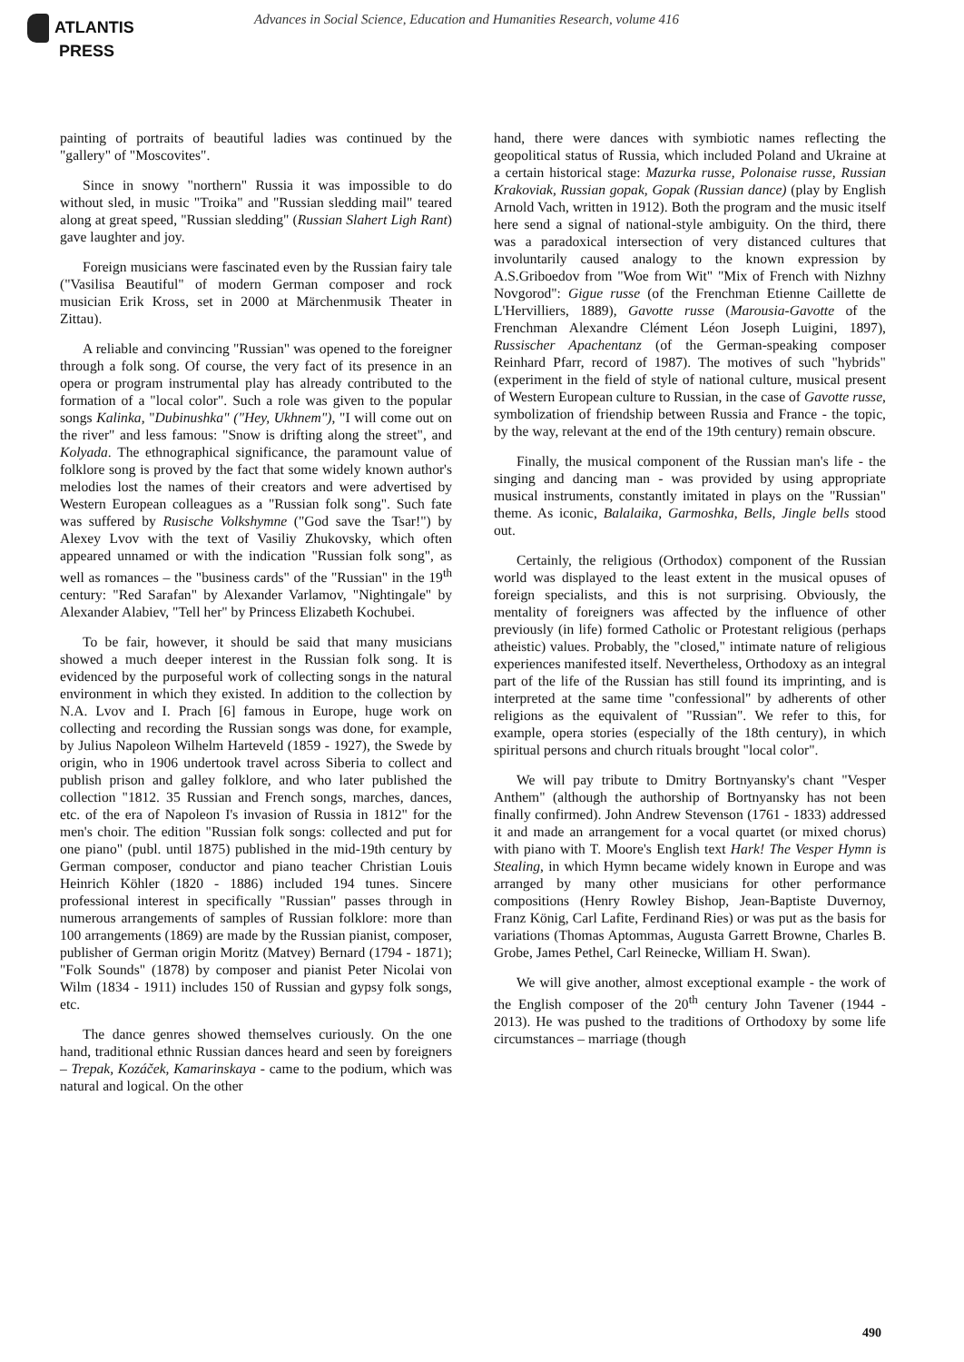ATLANTIS
PRESS
Advances in Social Science, Education and Humanities Research, volume 416
painting of portraits of beautiful ladies was continued by the "gallery" of "Moscovites".
Since in snowy "northern" Russia it was impossible to do without sled, in music "Troika" and "Russian sledding mail" teared along at great speed, "Russian sledding" (Russian Slahert Ligh Rant) gave laughter and joy.
Foreign musicians were fascinated even by the Russian fairy tale ("Vasilisa Beautiful" of modern German composer and rock musician Erik Kross, set in 2000 at Märchenmusik Theater in Zittau).
A reliable and convincing "Russian" was opened to the foreigner through a folk song. Of course, the very fact of its presence in an opera or program instrumental play has already contributed to the formation of a "local color". Such a role was given to the popular songs Kalinka, "Dubinushka" ("Hey, Ukhnem"), "I will come out on the river" and less famous: "Snow is drifting along the street", and Kolyada. The ethnographical significance, the paramount value of folklore song is proved by the fact that some widely known author's melodies lost the names of their creators and were advertised by Western European colleagues as a "Russian folk song". Such fate was suffered by Rusische Volkshymne ("God save the Tsar!") by Alexey Lvov with the text of Vasiliy Zhukovsky, which often appeared unnamed or with the indication "Russian folk song", as well as romances – the "business cards" of the "Russian" in the 19<sup>th</sup> century: "Red Sarafan" by Alexander Varlamov, "Nightingale" by Alexander Alabiev, "Tell her" by Princess Elizabeth Kochubei.
To be fair, however, it should be said that many musicians showed a much deeper interest in the Russian folk song. It is evidenced by the purposeful work of collecting songs in the natural environment in which they existed. In addition to the collection by N.A. Lvov and I. Prach [6] famous in Europe, huge work on collecting and recording the Russian songs was done, for example, by Julius Napoleon Wilhelm Harteveld (1859 - 1927), the Swede by origin, who in 1906 undertook travel across Siberia to collect and publish prison and galley folklore, and who later published the collection "1812. 35 Russian and French songs, marches, dances, etc. of the era of Napoleon I's invasion of Russia in 1812" for the men's choir. The edition "Russian folk songs: collected and put for one piano" (publ. until 1875) published in the mid-19th century by German composer, conductor and piano teacher Christian Louis Heinrich Köhler (1820 - 1886) included 194 tunes. Sincere professional interest in specifically "Russian" passes through in numerous arrangements of samples of Russian folklore: more than 100 arrangements (1869) are made by the Russian pianist, composer, publisher of German origin Moritz (Matvey) Bernard (1794 - 1871); "Folk Sounds" (1878) by composer and pianist Peter Nicolai von Wilm (1834 - 1911) includes 150 of Russian and gypsy folk songs, etc.
The dance genres showed themselves curiously. On the one hand, traditional ethnic Russian dances heard and seen by foreigners – Trepak, Kozáček, Kamarinskaya - came to the podium, which was natural and logical. On the other
hand, there were dances with symbiotic names reflecting the geopolitical status of Russia, which included Poland and Ukraine at a certain historical stage: Mazurka russe, Polonaise russe, Russian Krakoviak, Russian gopak, Gopak (Russian dance) (play by English Arnold Vach, written in 1912). Both the program and the music itself here send a signal of national-style ambiguity. On the third, there was a paradoxical intersection of very distanced cultures that involuntarily caused analogy to the known expression by A.S.Griboedov from "Woe from Wit" "Mix of French with Nizhny Novgorod": Gigue russe (of the Frenchman Etienne Caillette de L'Hervilliers, 1889), Gavotte russe (Marousia-Gavotte of the Frenchman Alexandre Clément Léon Joseph Luigini, 1897), Russischer Apachentanz (of the German-speaking composer Reinhard Pfarr, record of 1987). The motives of such "hybrids" (experiment in the field of style of national culture, musical present of Western European culture to Russian, in the case of Gavotte russe, symbolization of friendship between Russia and France - the topic, by the way, relevant at the end of the 19th century) remain obscure.
Finally, the musical component of the Russian man's life - the singing and dancing man - was provided by using appropriate musical instruments, constantly imitated in plays on the "Russian" theme. As iconic, Balalaika, Garmoshka, Bells, Jingle bells stood out.
Certainly, the religious (Orthodox) component of the Russian world was displayed to the least extent in the musical opuses of foreign specialists, and this is not surprising. Obviously, the mentality of foreigners was affected by the influence of other previously (in life) formed Catholic or Protestant religious (perhaps atheistic) values. Probably, the "closed," intimate nature of religious experiences manifested itself. Nevertheless, Orthodoxy as an integral part of the life of the Russian has still found its imprinting, and is interpreted at the same time "confessional" by adherents of other religions as the equivalent of "Russian". We refer to this, for example, opera stories (especially of the 18th century), in which spiritual persons and church rituals brought "local color".
We will pay tribute to Dmitry Bortnyansky's chant "Vesper Anthem" (although the authorship of Bortnyansky has not been finally confirmed). John Andrew Stevenson (1761 - 1833) addressed it and made an arrangement for a vocal quartet (or mixed chorus) with piano with T. Moore's English text Hark! The Vesper Hymn is Stealing, in which Hymn became widely known in Europe and was arranged by many other musicians for other performance compositions (Henry Rowley Bishop, Jean-Baptiste Duvernoy, Franz König, Carl Lafite, Ferdinand Ries) or was put as the basis for variations (Thomas Aptommas, Augusta Garrett Browne, Charles B. Grobe, James Pethel, Carl Reinecke, William H. Swan).
We will give another, almost exceptional example - the work of the English composer of the 20<sup>th</sup> century John Tavener (1944 - 2013). He was pushed to the traditions of Orthodoxy by some life circumstances – marriage (though
490